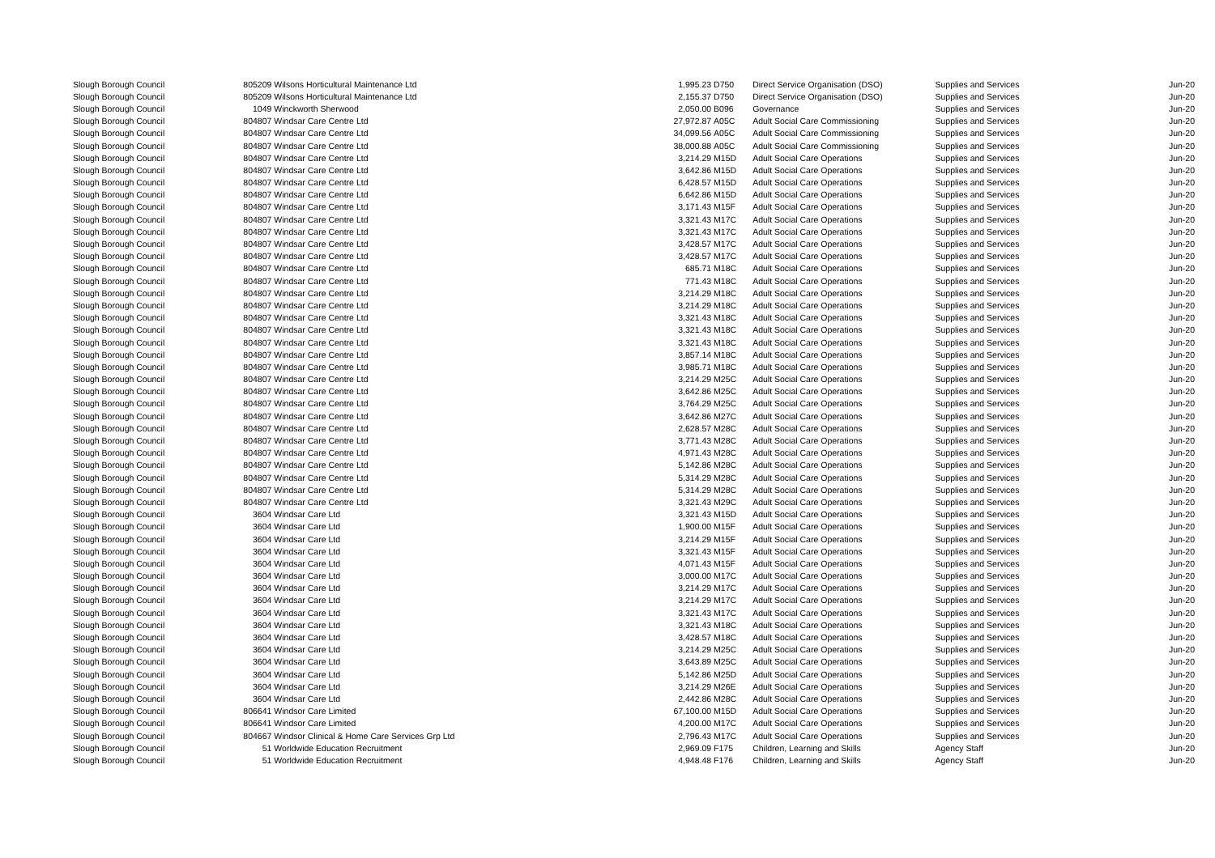| Slough Borough Council | 805209 | Wilsons Horticultural Maintenance Ltd | 1,995.23 | D750 | Direct Service Organisation (DSO) | Supplies and Services | Jun-20 |
| Slough Borough Council | 805209 | Wilsons Horticultural Maintenance Ltd | 2,155.37 | D750 | Direct Service Organisation (DSO) | Supplies and Services | Jun-20 |
| Slough Borough Council | 1049 | Winckworth Sherwood | 2,050.00 | B096 | Governance | Supplies and Services | Jun-20 |
| Slough Borough Council | 804807 | Windsar Care Centre Ltd | 27,972.87 | A05C | Adult Social Care Commissioning | Supplies and Services | Jun-20 |
| Slough Borough Council | 804807 | Windsar Care Centre Ltd | 34,099.56 | A05C | Adult Social Care Commissioning | Supplies and Services | Jun-20 |
| Slough Borough Council | 804807 | Windsar Care Centre Ltd | 38,000.88 | A05C | Adult Social Care Commissioning | Supplies and Services | Jun-20 |
| Slough Borough Council | 804807 | Windsar Care Centre Ltd | 3,214.29 | M15D | Adult Social Care Operations | Supplies and Services | Jun-20 |
| Slough Borough Council | 804807 | Windsar Care Centre Ltd | 3,642.86 | M15D | Adult Social Care Operations | Supplies and Services | Jun-20 |
| Slough Borough Council | 804807 | Windsar Care Centre Ltd | 6,428.57 | M15D | Adult Social Care Operations | Supplies and Services | Jun-20 |
| Slough Borough Council | 804807 | Windsar Care Centre Ltd | 6,642.86 | M15D | Adult Social Care Operations | Supplies and Services | Jun-20 |
| Slough Borough Council | 804807 | Windsar Care Centre Ltd | 3,171.43 | M15F | Adult Social Care Operations | Supplies and Services | Jun-20 |
| Slough Borough Council | 804807 | Windsar Care Centre Ltd | 3,321.43 | M17C | Adult Social Care Operations | Supplies and Services | Jun-20 |
| Slough Borough Council | 804807 | Windsar Care Centre Ltd | 3,321.43 | M17C | Adult Social Care Operations | Supplies and Services | Jun-20 |
| Slough Borough Council | 804807 | Windsar Care Centre Ltd | 3,428.57 | M17C | Adult Social Care Operations | Supplies and Services | Jun-20 |
| Slough Borough Council | 804807 | Windsar Care Centre Ltd | 3,428.57 | M17C | Adult Social Care Operations | Supplies and Services | Jun-20 |
| Slough Borough Council | 804807 | Windsar Care Centre Ltd | 685.71 | M18C | Adult Social Care Operations | Supplies and Services | Jun-20 |
| Slough Borough Council | 804807 | Windsar Care Centre Ltd | 771.43 | M18C | Adult Social Care Operations | Supplies and Services | Jun-20 |
| Slough Borough Council | 804807 | Windsar Care Centre Ltd | 3,214.29 | M18C | Adult Social Care Operations | Supplies and Services | Jun-20 |
| Slough Borough Council | 804807 | Windsar Care Centre Ltd | 3,214.29 | M18C | Adult Social Care Operations | Supplies and Services | Jun-20 |
| Slough Borough Council | 804807 | Windsar Care Centre Ltd | 3,321.43 | M18C | Adult Social Care Operations | Supplies and Services | Jun-20 |
| Slough Borough Council | 804807 | Windsar Care Centre Ltd | 3,321.43 | M18C | Adult Social Care Operations | Supplies and Services | Jun-20 |
| Slough Borough Council | 804807 | Windsar Care Centre Ltd | 3,321.43 | M18C | Adult Social Care Operations | Supplies and Services | Jun-20 |
| Slough Borough Council | 804807 | Windsar Care Centre Ltd | 3,857.14 | M18C | Adult Social Care Operations | Supplies and Services | Jun-20 |
| Slough Borough Council | 804807 | Windsar Care Centre Ltd | 3,985.71 | M18C | Adult Social Care Operations | Supplies and Services | Jun-20 |
| Slough Borough Council | 804807 | Windsar Care Centre Ltd | 3,214.29 | M25C | Adult Social Care Operations | Supplies and Services | Jun-20 |
| Slough Borough Council | 804807 | Windsar Care Centre Ltd | 3,642.86 | M25C | Adult Social Care Operations | Supplies and Services | Jun-20 |
| Slough Borough Council | 804807 | Windsar Care Centre Ltd | 3,764.29 | M25C | Adult Social Care Operations | Supplies and Services | Jun-20 |
| Slough Borough Council | 804807 | Windsar Care Centre Ltd | 3,642.86 | M27C | Adult Social Care Operations | Supplies and Services | Jun-20 |
| Slough Borough Council | 804807 | Windsar Care Centre Ltd | 2,628.57 | M28C | Adult Social Care Operations | Supplies and Services | Jun-20 |
| Slough Borough Council | 804807 | Windsar Care Centre Ltd | 3,771.43 | M28C | Adult Social Care Operations | Supplies and Services | Jun-20 |
| Slough Borough Council | 804807 | Windsar Care Centre Ltd | 4,971.43 | M28C | Adult Social Care Operations | Supplies and Services | Jun-20 |
| Slough Borough Council | 804807 | Windsar Care Centre Ltd | 5,142.86 | M28C | Adult Social Care Operations | Supplies and Services | Jun-20 |
| Slough Borough Council | 804807 | Windsar Care Centre Ltd | 5,314.29 | M28C | Adult Social Care Operations | Supplies and Services | Jun-20 |
| Slough Borough Council | 804807 | Windsar Care Centre Ltd | 5,314.29 | M28C | Adult Social Care Operations | Supplies and Services | Jun-20 |
| Slough Borough Council | 804807 | Windsar Care Centre Ltd | 3,321.43 | M29C | Adult Social Care Operations | Supplies and Services | Jun-20 |
| Slough Borough Council | 3604 | Windsar Care Ltd | 3,321.43 | M15D | Adult Social Care Operations | Supplies and Services | Jun-20 |
| Slough Borough Council | 3604 | Windsar Care Ltd | 1,900.00 | M15F | Adult Social Care Operations | Supplies and Services | Jun-20 |
| Slough Borough Council | 3604 | Windsar Care Ltd | 3,214.29 | M15F | Adult Social Care Operations | Supplies and Services | Jun-20 |
| Slough Borough Council | 3604 | Windsar Care Ltd | 3,321.43 | M15F | Adult Social Care Operations | Supplies and Services | Jun-20 |
| Slough Borough Council | 3604 | Windsar Care Ltd | 4,071.43 | M15F | Adult Social Care Operations | Supplies and Services | Jun-20 |
| Slough Borough Council | 3604 | Windsar Care Ltd | 3,000.00 | M17C | Adult Social Care Operations | Supplies and Services | Jun-20 |
| Slough Borough Council | 3604 | Windsar Care Ltd | 3,214.29 | M17C | Adult Social Care Operations | Supplies and Services | Jun-20 |
| Slough Borough Council | 3604 | Windsar Care Ltd | 3,214.29 | M17C | Adult Social Care Operations | Supplies and Services | Jun-20 |
| Slough Borough Council | 3604 | Windsar Care Ltd | 3,321.43 | M17C | Adult Social Care Operations | Supplies and Services | Jun-20 |
| Slough Borough Council | 3604 | Windsar Care Ltd | 3,321.43 | M18C | Adult Social Care Operations | Supplies and Services | Jun-20 |
| Slough Borough Council | 3604 | Windsar Care Ltd | 3,428.57 | M18C | Adult Social Care Operations | Supplies and Services | Jun-20 |
| Slough Borough Council | 3604 | Windsar Care Ltd | 3,214.29 | M25C | Adult Social Care Operations | Supplies and Services | Jun-20 |
| Slough Borough Council | 3604 | Windsar Care Ltd | 3,643.89 | M25C | Adult Social Care Operations | Supplies and Services | Jun-20 |
| Slough Borough Council | 3604 | Windsar Care Ltd | 5,142.86 | M25D | Adult Social Care Operations | Supplies and Services | Jun-20 |
| Slough Borough Council | 3604 | Windsar Care Ltd | 3,214.29 | M26E | Adult Social Care Operations | Supplies and Services | Jun-20 |
| Slough Borough Council | 3604 | Windsar Care Ltd | 2,442.86 | M28C | Adult Social Care Operations | Supplies and Services | Jun-20 |
| Slough Borough Council | 806641 | Windsor Care Limited | 67,100.00 | M15D | Adult Social Care Operations | Supplies and Services | Jun-20 |
| Slough Borough Council | 806641 | Windsor Care Limited | 4,200.00 | M17C | Adult Social Care Operations | Supplies and Services | Jun-20 |
| Slough Borough Council | 804667 | Windsor Clinical & Home Care Services Grp Ltd | 2,796.43 | M17C | Adult Social Care Operations | Supplies and Services | Jun-20 |
| Slough Borough Council | 51 | Worldwide Education Recruitment | 2,969.09 | F175 | Children, Learning and Skills | Agency Staff | Jun-20 |
| Slough Borough Council | 51 | Worldwide Education Recruitment | 4,948.48 | F176 | Children, Learning and Skills | Agency Staff | Jun-20 |